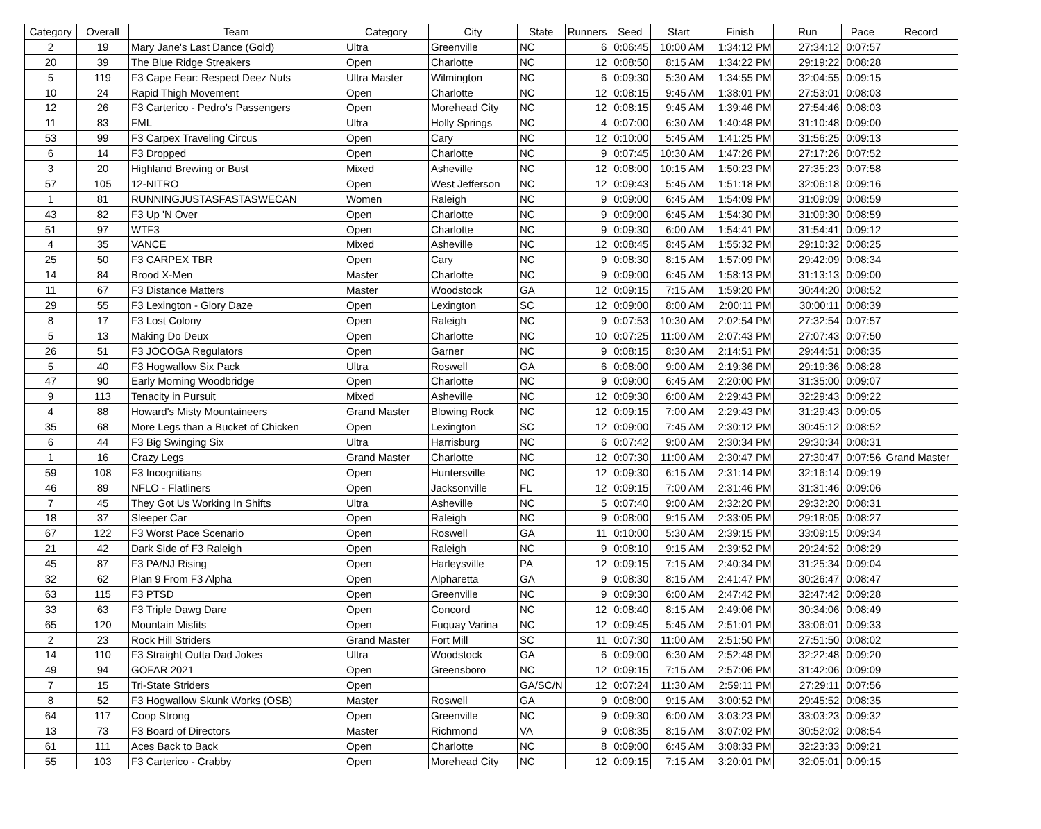| Category | Overall | Team | Category | City | State | Runners | Seed | Start | Finish | Run | Pace | Record |
| --- | --- | --- | --- | --- | --- | --- | --- | --- | --- | --- | --- | --- |
| 2 | 19 | Mary Jane's Last Dance (Gold) | Ultra | Greenville | NC | 6 | 0:06:45 | 10:00 AM | 1:34:12 PM | 27:34:12 | 0:07:57 | |
| 20 | 39 | The Blue Ridge Streakers | Open | Charlotte | NC | 12 | 0:08:50 | 8:15 AM | 1:34:22 PM | 29:19:22 | 0:08:28 | |
| 5 | 119 | F3 Cape Fear: Respect Deez Nuts | Ultra Master | Wilmington | NC | 6 | 0:09:30 | 5:30 AM | 1:34:55 PM | 32:04:55 | 0:09:15 | |
| 10 | 24 | Rapid Thigh Movement | Open | Charlotte | NC | 12 | 0:08:15 | 9:45 AM | 1:38:01 PM | 27:53:01 | 0:08:03 | |
| 12 | 26 | F3 Carterico - Pedro's Passengers | Open | Morehead City | NC | 12 | 0:08:15 | 9:45 AM | 1:39:46 PM | 27:54:46 | 0:08:03 | |
| 11 | 83 | FML | Ultra | Holly Springs | NC | 4 | 0:07:00 | 6:30 AM | 1:40:48 PM | 31:10:48 | 0:09:00 | |
| 53 | 99 | F3 Carpex Traveling Circus | Open | Cary | NC | 12 | 0:10:00 | 5:45 AM | 1:41:25 PM | 31:56:25 | 0:09:13 | |
| 6 | 14 | F3 Dropped | Open | Charlotte | NC | 9 | 0:07:45 | 10:30 AM | 1:47:26 PM | 27:17:26 | 0:07:52 | |
| 3 | 20 | Highland Brewing or Bust | Mixed | Asheville | NC | 12 | 0:08:00 | 10:15 AM | 1:50:23 PM | 27:35:23 | 0:07:58 | |
| 57 | 105 | 12-NITRO | Open | West Jefferson | NC | 12 | 0:09:43 | 5:45 AM | 1:51:18 PM | 32:06:18 | 0:09:16 | |
| 1 | 81 | RUNNINGJUSTASFASTASWECAN | Women | Raleigh | NC | 9 | 0:09:00 | 6:45 AM | 1:54:09 PM | 31:09:09 | 0:08:59 | |
| 43 | 82 | F3 Up 'N Over | Open | Charlotte | NC | 9 | 0:09:00 | 6:45 AM | 1:54:30 PM | 31:09:30 | 0:08:59 | |
| 51 | 97 | WTF3 | Open | Charlotte | NC | 9 | 0:09:30 | 6:00 AM | 1:54:41 PM | 31:54:41 | 0:09:12 | |
| 4 | 35 | VANCE | Mixed | Asheville | NC | 12 | 0:08:45 | 8:45 AM | 1:55:32 PM | 29:10:32 | 0:08:25 | |
| 25 | 50 | F3 CARPEX TBR | Open | Cary | NC | 9 | 0:08:30 | 8:15 AM | 1:57:09 PM | 29:42:09 | 0:08:34 | |
| 14 | 84 | Brood X-Men | Master | Charlotte | NC | 9 | 0:09:00 | 6:45 AM | 1:58:13 PM | 31:13:13 | 0:09:00 | |
| 11 | 67 | F3 Distance Matters | Master | Woodstock | GA | 12 | 0:09:15 | 7:15 AM | 1:59:20 PM | 30:44:20 | 0:08:52 | |
| 29 | 55 | F3 Lexington - Glory Daze | Open | Lexington | SC | 12 | 0:09:00 | 8:00 AM | 2:00:11 PM | 30:00:11 | 0:08:39 | |
| 8 | 17 | F3 Lost Colony | Open | Raleigh | NC | 9 | 0:07:53 | 10:30 AM | 2:02:54 PM | 27:32:54 | 0:07:57 | |
| 5 | 13 | Making Do Deux | Open | Charlotte | NC | 10 | 0:07:25 | 11:00 AM | 2:07:43 PM | 27:07:43 | 0:07:50 | |
| 26 | 51 | F3 JOCOGA Regulators | Open | Garner | NC | 9 | 0:08:15 | 8:30 AM | 2:14:51 PM | 29:44:51 | 0:08:35 | |
| 5 | 40 | F3 Hogwallow Six Pack | Ultra | Roswell | GA | 6 | 0:08:00 | 9:00 AM | 2:19:36 PM | 29:19:36 | 0:08:28 | |
| 47 | 90 | Early Morning Woodbridge | Open | Charlotte | NC | 9 | 0:09:00 | 6:45 AM | 2:20:00 PM | 31:35:00 | 0:09:07 | |
| 9 | 113 | Tenacity in Pursuit | Mixed | Asheville | NC | 12 | 0:09:30 | 6:00 AM | 2:29:43 PM | 32:29:43 | 0:09:22 | |
| 4 | 88 | Howard's Misty Mountaineers | Grand Master | Blowing Rock | NC | 12 | 0:09:15 | 7:00 AM | 2:29:43 PM | 31:29:43 | 0:09:05 | |
| 35 | 68 | More Legs than a Bucket of Chicken | Open | Lexington | SC | 12 | 0:09:00 | 7:45 AM | 2:30:12 PM | 30:45:12 | 0:08:52 | |
| 6 | 44 | F3 Big Swinging Six | Ultra | Harrisburg | NC | 6 | 0:07:42 | 9:00 AM | 2:30:34 PM | 29:30:34 | 0:08:31 | |
| 1 | 16 | Crazy Legs | Grand Master | Charlotte | NC | 12 | 0:07:30 | 11:00 AM | 2:30:47 PM | 27:30:47 | 0:07:56 | Grand Master |
| 59 | 108 | F3 Incognitians | Open | Huntersville | NC | 12 | 0:09:30 | 6:15 AM | 2:31:14 PM | 32:16:14 | 0:09:19 | |
| 46 | 89 | NFLO - Flatliners | Open | Jacksonville | FL | 12 | 0:09:15 | 7:00 AM | 2:31:46 PM | 31:31:46 | 0:09:06 | |
| 7 | 45 | They Got Us Working In Shifts | Ultra | Asheville | NC | 5 | 0:07:40 | 9:00 AM | 2:32:20 PM | 29:32:20 | 0:08:31 | |
| 18 | 37 | Sleeper Car | Open | Raleigh | NC | 9 | 0:08:00 | 9:15 AM | 2:33:05 PM | 29:18:05 | 0:08:27 | |
| 67 | 122 | F3 Worst Pace Scenario | Open | Roswell | GA | 11 | 0:10:00 | 5:30 AM | 2:39:15 PM | 33:09:15 | 0:09:34 | |
| 21 | 42 | Dark Side of F3 Raleigh | Open | Raleigh | NC | 9 | 0:08:10 | 9:15 AM | 2:39:52 PM | 29:24:52 | 0:08:29 | |
| 45 | 87 | F3 PA/NJ Rising | Open | Harleysville | PA | 12 | 0:09:15 | 7:15 AM | 2:40:34 PM | 31:25:34 | 0:09:04 | |
| 32 | 62 | Plan 9 From F3 Alpha | Open | Alpharetta | GA | 9 | 0:08:30 | 8:15 AM | 2:41:47 PM | 30:26:47 | 0:08:47 | |
| 63 | 115 | F3 PTSD | Open | Greenville | NC | 9 | 0:09:30 | 6:00 AM | 2:47:42 PM | 32:47:42 | 0:09:28 | |
| 33 | 63 | F3 Triple Dawg Dare | Open | Concord | NC | 12 | 0:08:40 | 8:15 AM | 2:49:06 PM | 30:34:06 | 0:08:49 | |
| 65 | 120 | Mountain Misfits | Open | Fuquay Varina | NC | 12 | 0:09:45 | 5:45 AM | 2:51:01 PM | 33:06:01 | 0:09:33 | |
| 2 | 23 | Rock Hill Striders | Grand Master | Fort Mill | SC | 11 | 0:07:30 | 11:00 AM | 2:51:50 PM | 27:51:50 | 0:08:02 | |
| 14 | 110 | F3 Straight Outta Dad Jokes | Ultra | Woodstock | GA | 6 | 0:09:00 | 6:30 AM | 2:52:48 PM | 32:22:48 | 0:09:20 | |
| 49 | 94 | GOFAR 2021 | Open | Greensboro | NC | 12 | 0:09:15 | 7:15 AM | 2:57:06 PM | 31:42:06 | 0:09:09 | |
| 7 | 15 | Tri-State Striders | Open | | GA/SC/N | 12 | 0:07:24 | 11:30 AM | 2:59:11 PM | 27:29:11 | 0:07:56 | |
| 8 | 52 | F3 Hogwallow Skunk Works (OSB) | Master | Roswell | GA | 9 | 0:08:00 | 9:15 AM | 3:00:52 PM | 29:45:52 | 0:08:35 | |
| 64 | 117 | Coop Strong | Open | Greenville | NC | 9 | 0:09:30 | 6:00 AM | 3:03:23 PM | 33:03:23 | 0:09:32 | |
| 13 | 73 | F3 Board of Directors | Master | Richmond | VA | 9 | 0:08:35 | 8:15 AM | 3:07:02 PM | 30:52:02 | 0:08:54 | |
| 61 | 111 | Aces Back to Back | Open | Charlotte | NC | 8 | 0:09:00 | 6:45 AM | 3:08:33 PM | 32:23:33 | 0:09:21 | |
| 55 | 103 | F3 Carterico - Crabby | Open | Morehead City | NC | 12 | 0:09:15 | 7:15 AM | 3:20:01 PM | 32:05:01 | 0:09:15 | |